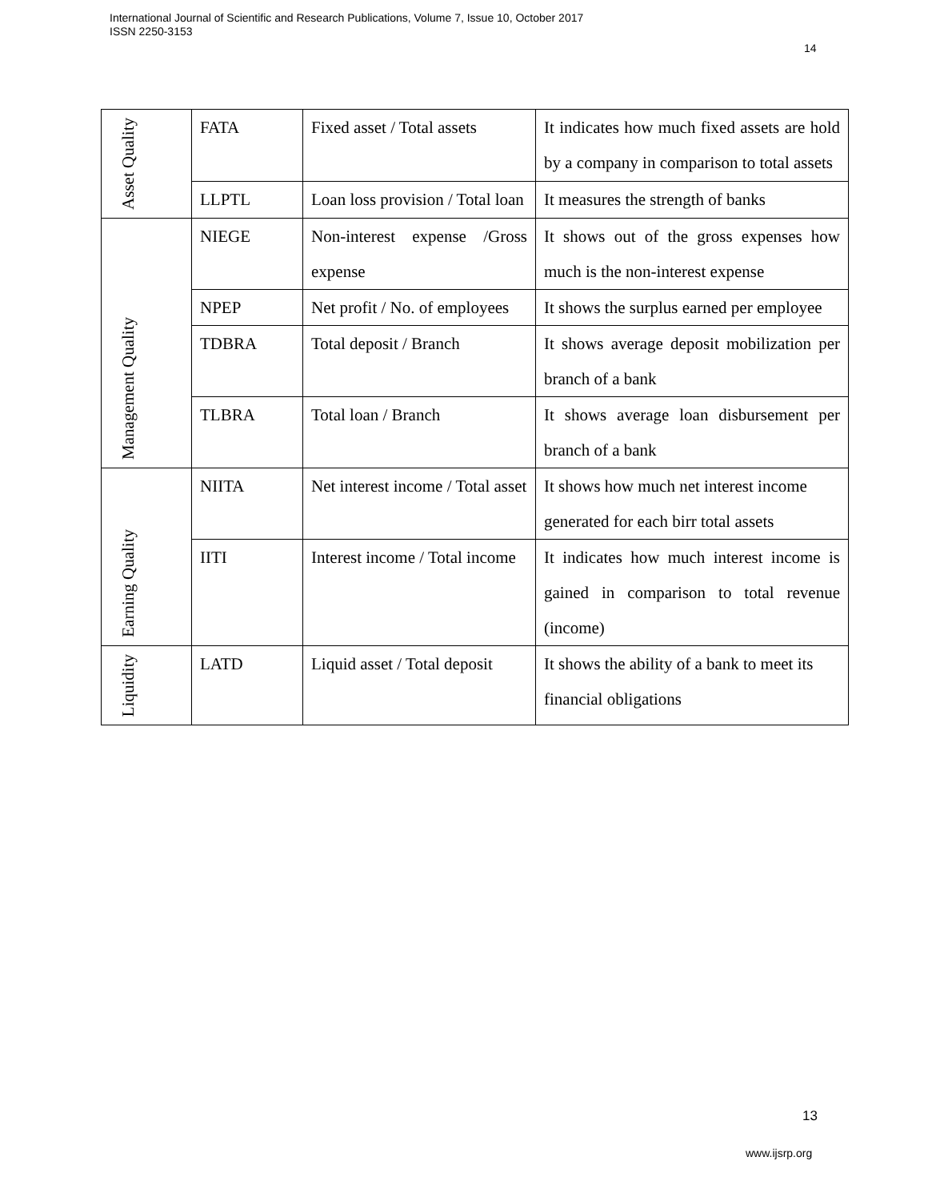International Journal of Scientific and Research Publications, Volume 7, Issue 10, October 2017
ISSN 2250-3153
14
| Asset Quality | FATA | Fixed asset / Total assets | It indicates how much fixed assets are hold by a company in comparison to total assets |
| | LLPTL | Loan loss provision / Total loan | It measures the strength of banks |
| Management Quality | NIEGE | Non-interest expense /Gross expense | It shows out of the gross expenses how much is the non-interest expense |
| | NPEP | Net profit / No. of employees | It shows the surplus earned per employee |
| | TDBRA | Total deposit / Branch | It shows average deposit mobilization per branch of a bank |
| | TLBRA | Total loan / Branch | It shows average loan disbursement per branch of a bank |
| Earning Quality | NIITA | Net interest income / Total asset | It shows how much net interest income generated for each birr total assets |
| | IITI | Interest income / Total income | It indicates how much interest income is gained in comparison to total revenue (income) |
| Liquidity | LATD | Liquid asset / Total deposit | It shows the ability of a bank to meet its financial obligations |
13
www.ijsrp.org